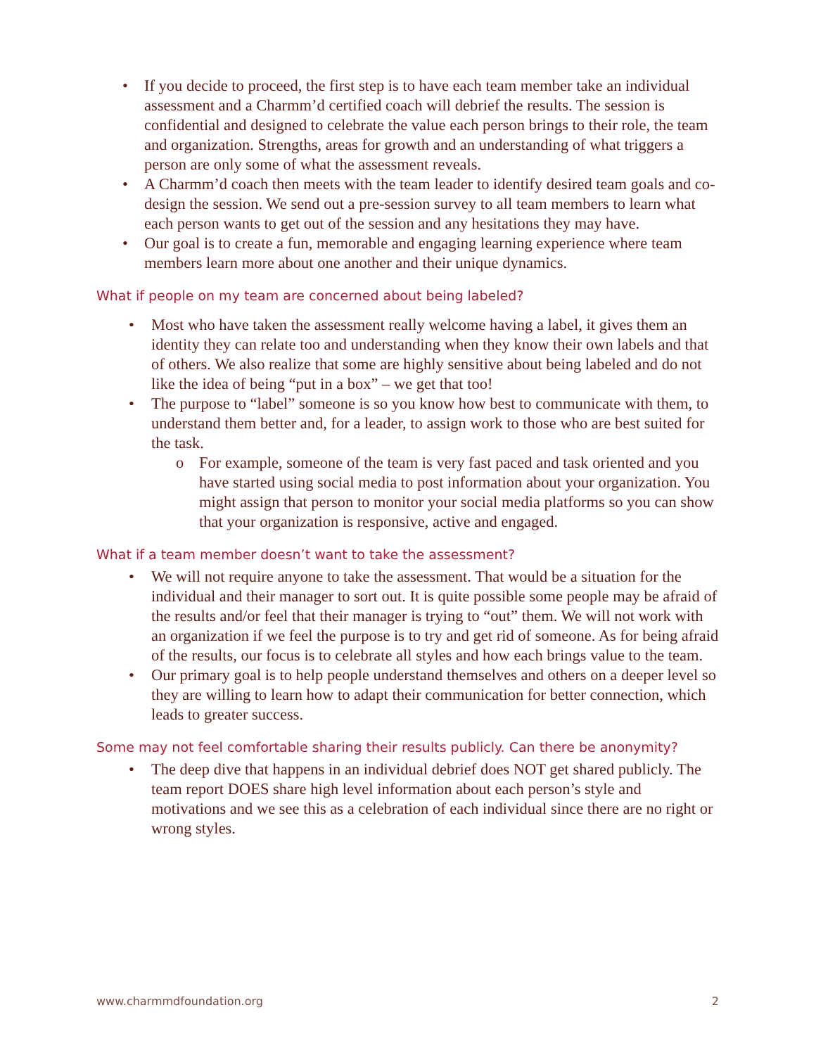• If you decide to proceed, the first step is to have each team member take an individual assessment and a Charmm’d certified coach will debrief the results. The session is confidential and designed to celebrate the value each person brings to their role, the team and organization. Strengths, areas for growth and an understanding of what triggers a person are only some of what the assessment reveals.
• A Charmm’d coach then meets with the team leader to identify desired team goals and co-design the session. We send out a pre-session survey to all team members to learn what each person wants to get out of the session and any hesitations they may have.
• Our goal is to create a fun, memorable and engaging learning experience where team members learn more about one another and their unique dynamics.
What if people on my team are concerned about being labeled?
• Most who have taken the assessment really welcome having a label, it gives them an identity they can relate too and understanding when they know their own labels and that of others. We also realize that some are highly sensitive about being labeled and do not like the idea of being “put in a box” – we get that too!
• The purpose to “label” someone is so you know how best to communicate with them, to understand them better and, for a leader, to assign work to those who are best suited for the task.
o For example, someone of the team is very fast paced and task oriented and you have started using social media to post information about your organization. You might assign that person to monitor your social media platforms so you can show that your organization is responsive, active and engaged.
What if a team member doesn’t want to take the assessment?
• We will not require anyone to take the assessment. That would be a situation for the individual and their manager to sort out. It is quite possible some people may be afraid of the results and/or feel that their manager is trying to “out” them. We will not work with an organization if we feel the purpose is to try and get rid of someone. As for being afraid of the results, our focus is to celebrate all styles and how each brings value to the team.
• Our primary goal is to help people understand themselves and others on a deeper level so they are willing to learn how to adapt their communication for better connection, which leads to greater success.
Some may not feel comfortable sharing their results publicly. Can there be anonymity?
• The deep dive that happens in an individual debrief does NOT get shared publicly. The team report DOES share high level information about each person’s style and motivations and we see this as a celebration of each individual since there are no right or wrong styles.
www.charmmdfoundation.org 2